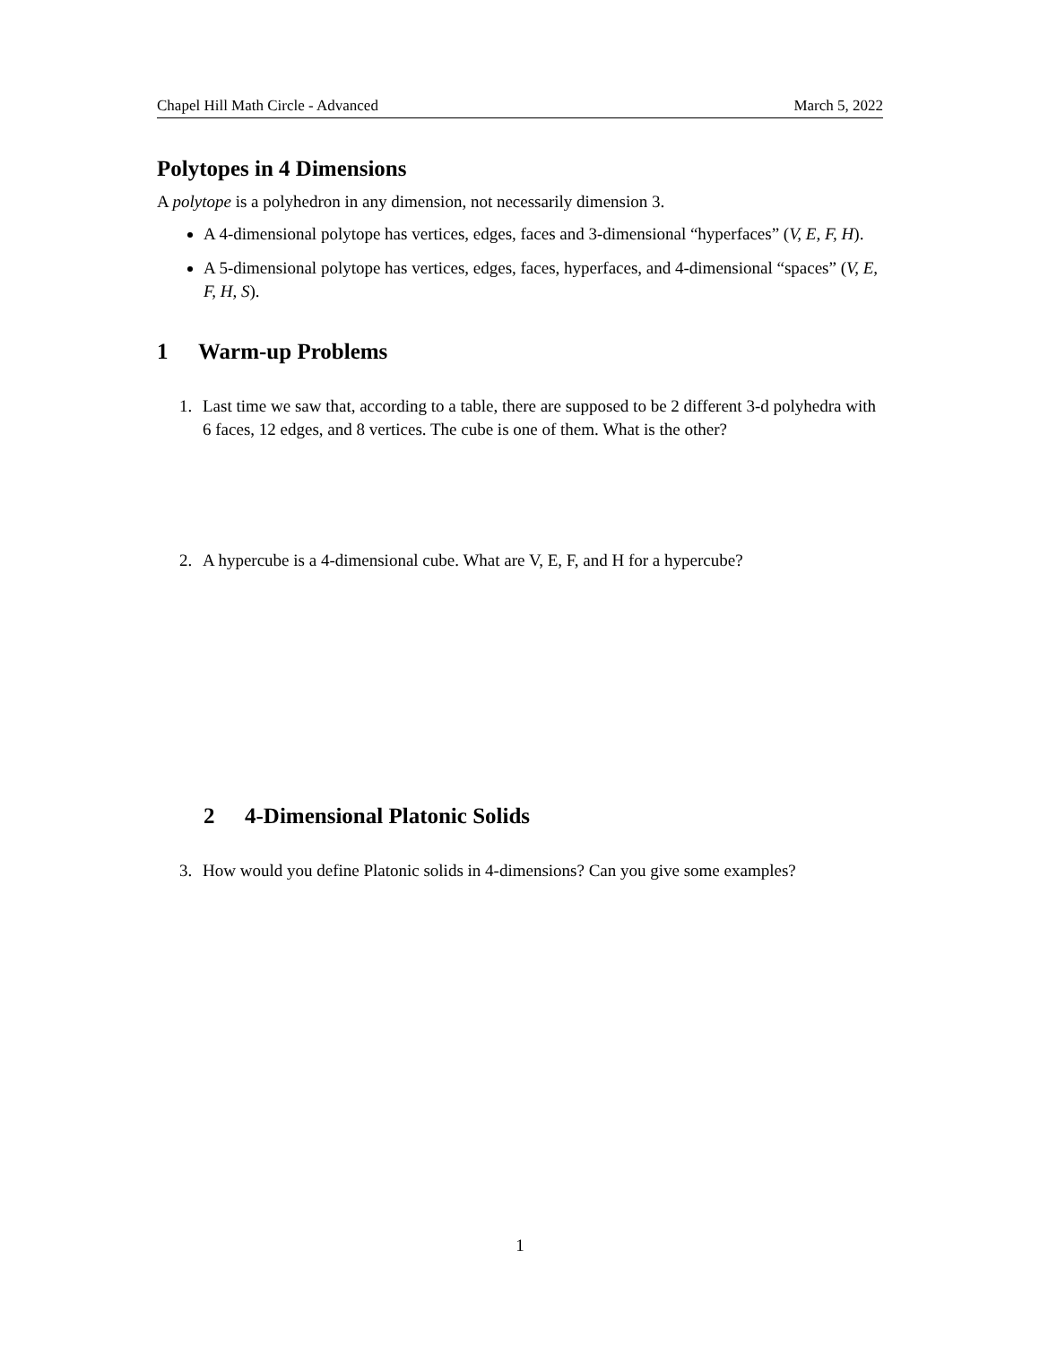Chapel Hill Math Circle - Advanced March 5, 2022
Polytopes in 4 Dimensions
A polytope is a polyhedron in any dimension, not necessarily dimension 3.
A 4-dimensional polytope has vertices, edges, faces and 3-dimensional “hyperfaces” (V, E, F, H).
A 5-dimensional polytope has vertices, edges, faces, hyperfaces, and 4-dimensional “spaces” (V, E, F, H, S).
1 Warm-up Problems
1. Last time we saw that, according to a table, there are supposed to be 2 different 3-d polyhedra with 6 faces, 12 edges, and 8 vertices. The cube is one of them. What is the other?
2. A hypercube is a 4-dimensional cube. What are V, E, F, and H for a hypercube?
2 4-Dimensional Platonic Solids
3. How would you define Platonic solids in 4-dimensions? Can you give some examples?
1